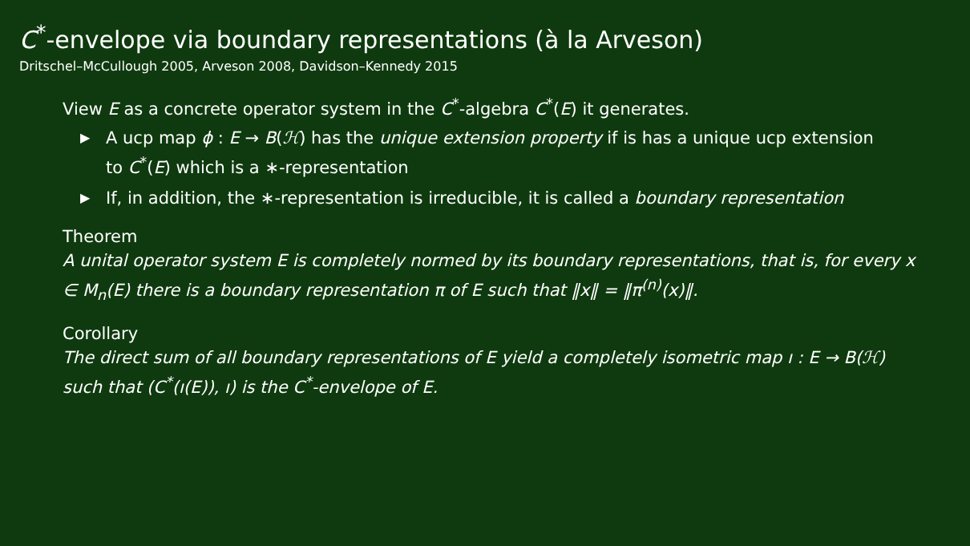C<sup>*</sup>-envelope via boundary representations (à la Arveson)
Dritschel–McCullough 2005, Arveson 2008, Davidson–Kennedy 2015
View E as a concrete operator system in the C<sup>*</sup>-algebra C<sup>*</sup>(E) it generates.
▶ A ucp map ϕ : E → B(ℋ) has the unique extension property if is has a unique ucp extension to C<sup>*</sup>(E) which is a ∗-representation
▶ If, in addition, the ∗-representation is irreducible, it is called a boundary representation
Theorem
A unital operator system E is completely normed by its boundary representations, that is, for every x ∈ M<sub>n</sub>(E) there is a boundary representation π of E such that ‖x‖ = ‖π<sup>(n)</sup>(x)‖.
Corollary
The direct sum of all boundary representations of E yield a completely isometric map ı : E → B(ℋ) such that (C<sup>*</sup>(ı(E)), ı) is the C<sup>*</sup>-envelope of E.